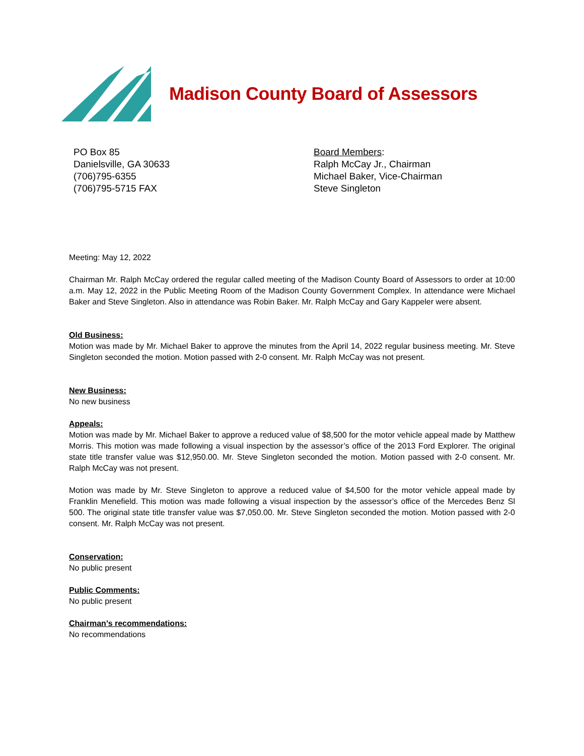Madison County Board of Assessors
PO Box 85
Danielsville, GA 30633
(706)795-6355
(706)795-5715 FAX
Board Members:
Ralph McCay Jr., Chairman
Michael Baker, Vice-Chairman
Steve Singleton
Meeting: May 12, 2022
Chairman Mr. Ralph McCay ordered the regular called meeting of the Madison County Board of Assessors to order at 10:00 a.m. May 12, 2022 in the Public Meeting Room of the Madison County Government Complex. In attendance were Michael Baker and Steve Singleton. Also in attendance was Robin Baker. Mr. Ralph McCay and Gary Kappeler were absent.
Old Business:
Motion was made by Mr. Michael Baker to approve the minutes from the April 14, 2022 regular business meeting. Mr. Steve Singleton seconded the motion. Motion passed with 2-0 consent. Mr. Ralph McCay was not present.
New Business:
No new business
Appeals:
Motion was made by Mr. Michael Baker to approve a reduced value of $8,500 for the motor vehicle appeal made by Matthew Morris. This motion was made following a visual inspection by the assessor’s office of the 2013 Ford Explorer. The original state title transfer value was $12,950.00. Mr. Steve Singleton seconded the motion. Motion passed with 2-0 consent. Mr. Ralph McCay was not present.
Motion was made by Mr. Steve Singleton to approve a reduced value of $4,500 for the motor vehicle appeal made by Franklin Menefield. This motion was made following a visual inspection by the assessor’s office of the Mercedes Benz Sl 500. The original state title transfer value was $7,050.00. Mr. Steve Singleton seconded the motion. Motion passed with 2-0 consent. Mr. Ralph McCay was not present.
Conservation:
No public present
Public Comments:
No public present
Chairman’s recommendations:
No recommendations